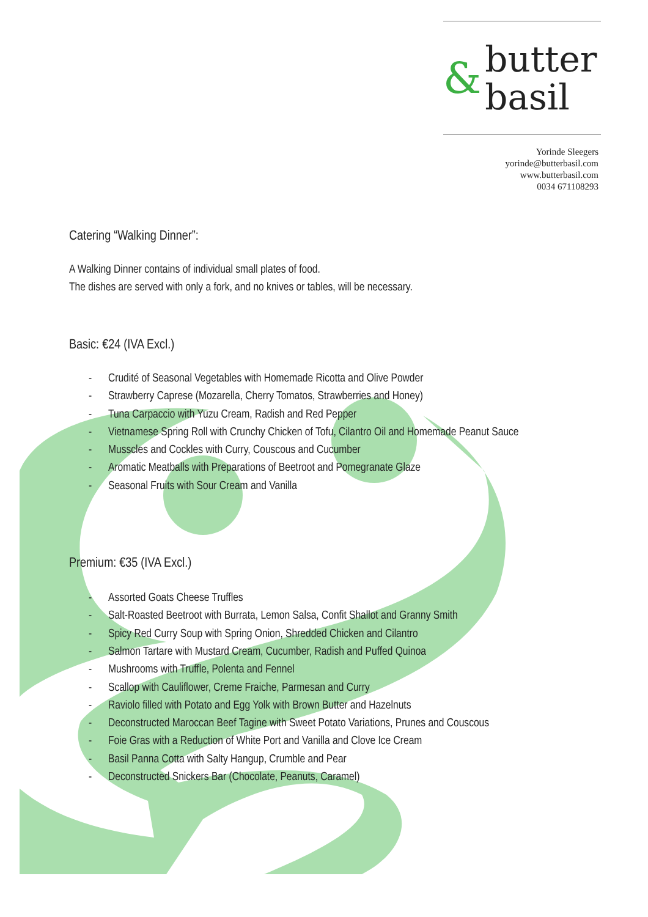& butter
basil
Yorinde Sleegers
yorinde@butterbasil.com
www.butterbasil.com
0034 671108293
Catering “Walking Dinner”:
A Walking Dinner contains of individual small plates of food.
The dishes are served with only a fork, and no knives or tables, will be necessary.
Basic: €24 (IVA Excl.)
- Crudité of Seasonal Vegetables with Homemade Ricotta and Olive Powder
- Strawberry Caprese (Mozarella, Cherry Tomatos, Strawberries and Honey)
- Tuna Carpaccio with Yuzu Cream, Radish and Red Pepper
- Vietnamese Spring Roll with Crunchy Chicken of Tofu, Cilantro Oil and Homemade Peanut Sauce
- Musscles and Cockles with Curry, Couscous and Cucumber
- Aromatic Meatballs with Preparations of Beetroot and Pomegranate Glaze
- Seasonal Fruits with Sour Cream and Vanilla
Premium: €35 (IVA Excl.)
- Assorted Goats Cheese Truffles
- Salt-Roasted Beetroot with Burrata, Lemon Salsa, Confit Shallot and Granny Smith
- Spicy Red Curry Soup with Spring Onion, Shredded Chicken and Cilantro
- Salmon Tartare with Mustard Cream, Cucumber, Radish and Puffed Quinoa
- Mushrooms with Truffle, Polenta and Fennel
- Scallop with Cauliflower, Creme Fraiche, Parmesan and Curry
- Raviolo filled with Potato and Egg Yolk with Brown Butter and Hazelnuts
- Deconstructed Maroccan Beef Tagine with Sweet Potato Variations, Prunes and Couscous
- Foie Gras with a Reduction of White Port and Vanilla and Clove Ice Cream
- Basil Panna Cotta with Salty Hangup, Crumble and Pear
- Deconstructed Snickers Bar (Chocolate, Peanuts, Caramel)